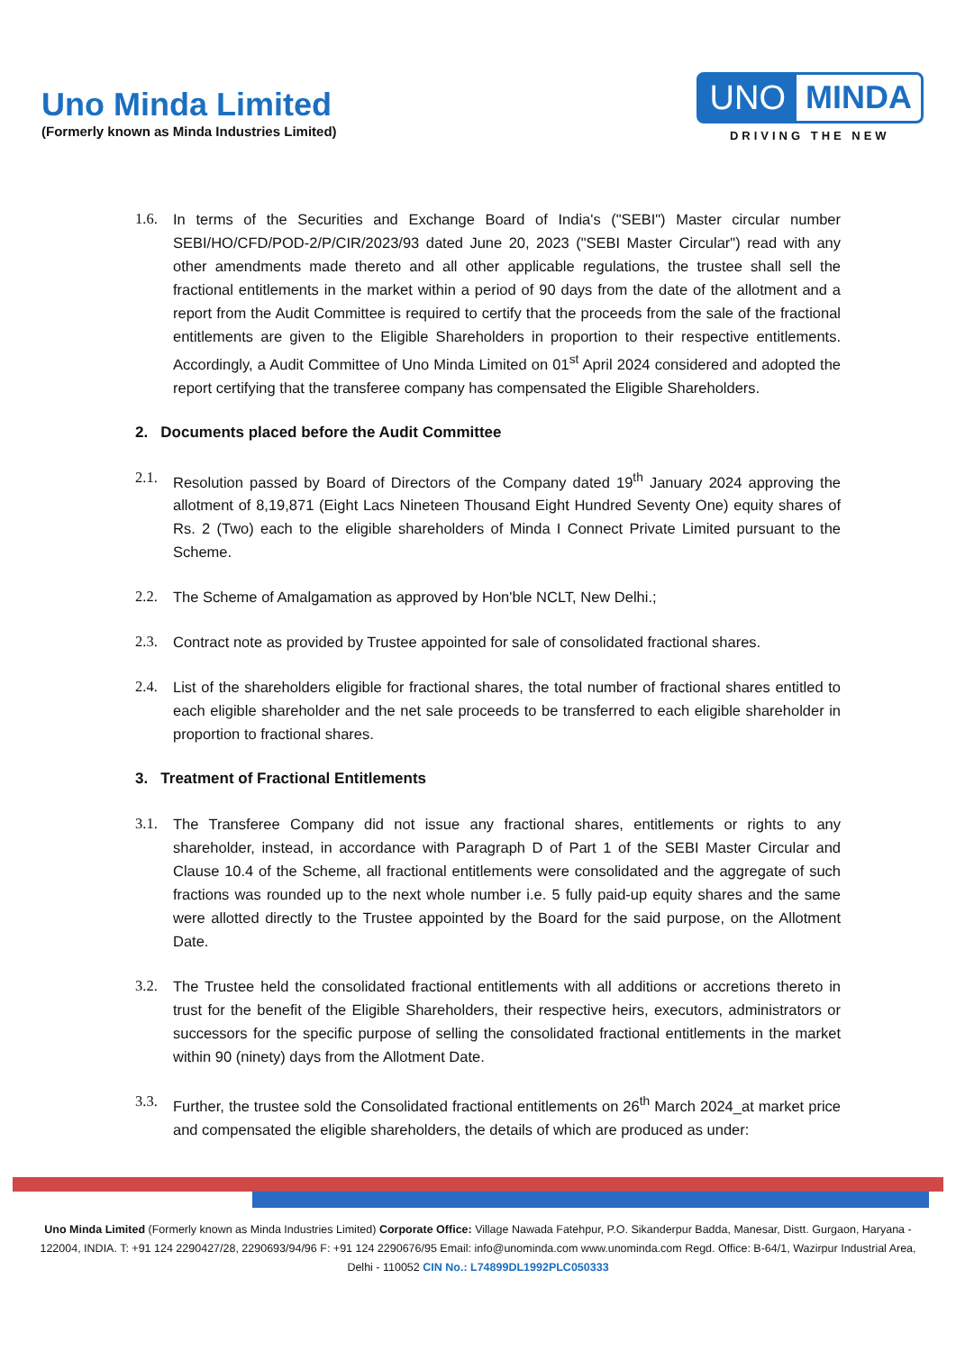Uno Minda Limited
(Formerly known as Minda Industries Limited)
UNO MINDA
DRIVING THE NEW
1.6. In terms of the Securities and Exchange Board of India's ("SEBI") Master circular number SEBI/HO/CFD/POD-2/P/CIR/2023/93 dated June 20, 2023 ("SEBI Master Circular") read with any other amendments made thereto and all other applicable regulations, the trustee shall sell the fractional entitlements in the market within a period of 90 days from the date of the allotment and a report from the Audit Committee is required to certify that the proceeds from the sale of the fractional entitlements are given to the Eligible Shareholders in proportion to their respective entitlements. Accordingly, a Audit Committee of Uno Minda Limited on 01<sup>st</sup> April 2024 considered and adopted the report certifying that the transferee company has compensated the Eligible Shareholders.
2. Documents placed before the Audit Committee
2.1. Resolution passed by Board of Directors of the Company dated 19<sup>th</sup> January 2024 approving the allotment of 8,19,871 (Eight Lacs Nineteen Thousand Eight Hundred Seventy One) equity shares of Rs. 2 (Two) each to the eligible shareholders of Minda I Connect Private Limited pursuant to the Scheme.
2.2. The Scheme of Amalgamation as approved by Hon'ble NCLT, New Delhi.;
2.3. Contract note as provided by Trustee appointed for sale of consolidated fractional shares.
2.4. List of the shareholders eligible for fractional shares, the total number of fractional shares entitled to each eligible shareholder and the net sale proceeds to be transferred to each eligible shareholder in proportion to fractional shares.
3. Treatment of Fractional Entitlements
3.1. The Transferee Company did not issue any fractional shares, entitlements or rights to any shareholder, instead, in accordance with Paragraph D of Part 1 of the SEBI Master Circular and Clause 10.4 of the Scheme, all fractional entitlements were consolidated and the aggregate of such fractions was rounded up to the next whole number i.e. 5 fully paid-up equity shares and the same were allotted directly to the Trustee appointed by the Board for the said purpose, on the Allotment Date.
3.2. The Trustee held the consolidated fractional entitlements with all additions or accretions thereto in trust for the benefit of the Eligible Shareholders, their respective heirs, executors, administrators or successors for the specific purpose of selling the consolidated fractional entitlements in the market within 90 (ninety) days from the Allotment Date.
3.3. Further, the trustee sold the Consolidated fractional entitlements on 26<sup>th</sup> March 2024_at market price and compensated the eligible shareholders, the details of which are produced as under:
Uno Minda Limited (Formerly known as Minda Industries Limited) Corporate Office: Village Nawada Fatehpur, P.O. Sikanderpur Badda, Manesar, Distt. Gurgaon, Haryana - 122004, INDIA. T: +91 124 2290427/28, 2290693/94/96 F: +91 124 2290676/95 Email: info@unominda.com www.unominda.com Regd. Office: B-64/1, Wazirpur Industrial Area, Delhi - 110052 CIN No.: L74899DL1992PLC050333